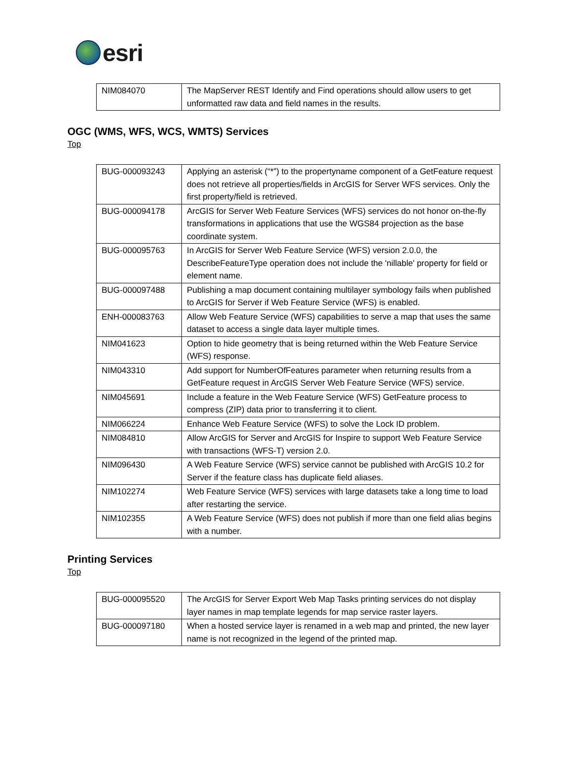esri
| NIM084070 | The MapServer REST Identify and Find operations should allow users to get unformatted raw data and field names in the results. |
OGC (WMS, WFS, WCS, WMTS) Services
Top
| BUG-000093243 | Applying an asterisk (“*”) to the propertyname component of a GetFeature request does not retrieve all properties/fields in ArcGIS for Server WFS services. Only the first property/field is retrieved. |
| BUG-000094178 | ArcGIS for Server Web Feature Services (WFS) services do not honor on-the-fly transformations in applications that use the WGS84 projection as the base coordinate system. |
| BUG-000095763 | In ArcGIS for Server Web Feature Service (WFS) version 2.0.0, the DescribeFeatureType operation does not include the 'nillable' property for field or element name. |
| BUG-000097488 | Publishing a map document containing multilayer symbology fails when published to ArcGIS for Server if Web Feature Service (WFS) is enabled. |
| ENH-000083763 | Allow Web Feature Service (WFS) capabilities to serve a map that uses the same dataset to access a single data layer multiple times. |
| NIM041623 | Option to hide geometry that is being returned within the Web Feature Service (WFS) response. |
| NIM043310 | Add support for NumberOfFeatures parameter when returning results from a GetFeature request in ArcGIS Server Web Feature Service (WFS) service. |
| NIM045691 | Include a feature in the Web Feature Service (WFS) GetFeature process to compress (ZIP) data prior to transferring it to client. |
| NIM066224 | Enhance Web Feature Service (WFS) to solve the Lock ID problem. |
| NIM084810 | Allow ArcGIS for Server and ArcGIS for Inspire to support Web Feature Service with transactions (WFS-T) version 2.0. |
| NIM096430 | A Web Feature Service (WFS) service cannot be published with ArcGIS 10.2 for Server if the feature class has duplicate field aliases. |
| NIM102274 | Web Feature Service (WFS) services with large datasets take a long time to load after restarting the service. |
| NIM102355 | A Web Feature Service (WFS) does not publish if more than one field alias begins with a number. |
Printing Services
Top
| BUG-000095520 | The ArcGIS for Server Export Web Map Tasks printing services do not display layer names in map template legends for map service raster layers. |
| BUG-000097180 | When a hosted service layer is renamed in a web map and printed, the new layer name is not recognized in the legend of the printed map. |